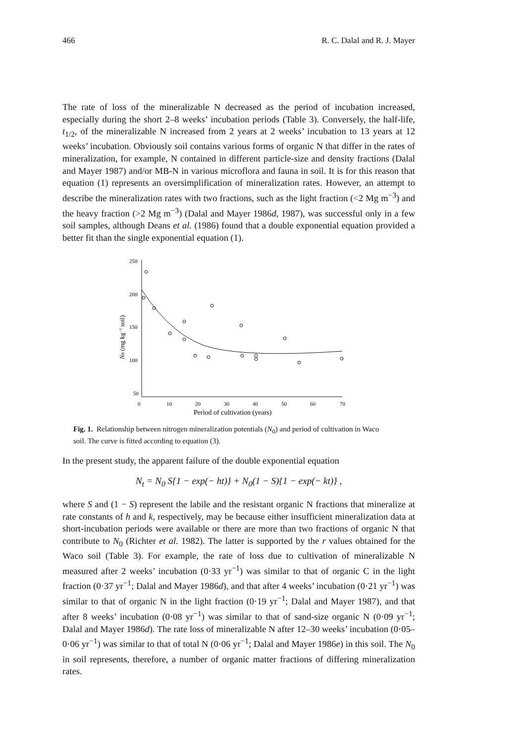466 R. C. Dalal and R. J. Mayer
The rate of loss of the mineralizable N decreased as the period of incubation increased, especially during the short 2–8 weeks’ incubation periods (Table 3). Conversely, the half-life, t<sub>1/2</sub>, of the mineralizable N increased from 2 years at 2 weeks’ incubation to 13 years at 12 weeks’ incubation. Obviously soil contains various forms of organic N that differ in the rates of mineralization, for example, N contained in different particle-size and density fractions (Dalal and Mayer 1987) and/or MB-N in various microflora and fauna in soil. It is for this reason that equation (1) represents an oversimplification of mineralization rates. However, an attempt to describe the mineralization rates with two fractions, such as the light fraction (<2 Mg m<sup>−3</sup>) and the heavy fraction (>2 Mg m<sup>−3</sup>) (Dalal and Mayer 1986d, 1987), was successful only in a few soil samples, although Deans et al. (1986) found that a double exponential equation provided a better fit than the single exponential equation (1).
250
200
150
100
50
0
10
20
30
40
50
60
70
Period of cultivation (years)
N0 (mg kg−1 soil)
Fig. 1. Relationship between nitrogen mineralization potentials (N<sub>0</sub>) and period of cultivation in Waco soil. The curve is fitted according to equation (3).
In the present study, the apparent failure of the double exponential equation
N<sub>t</sub> = N<sub>0</sub> S{1 − exp(− ht)} + N<sub>0</sub>(1 − S){1 − exp(− kt)} ,
where S and (1 − S) represent the labile and the resistant organic N fractions that mineralize at rate constants of h and k, respectively, may be because either insufficient mineralization data at short-incubation periods were available or there are more than two fractions of organic N that contribute to N<sub>0</sub> (Richter et al. 1982). The latter is supported by the r values obtained for the Waco soil (Table 3). For example, the rate of loss due to cultivation of mineralizable N measured after 2 weeks’ incubation (0·33 yr<sup>−1</sup>) was similar to that of organic C in the light fraction (0·37 yr<sup>−1</sup>; Dalal and Mayer 1986d), and that after 4 weeks’ incubation (0·21 yr<sup>−1</sup>) was similar to that of organic N in the light fraction (0·19 yr<sup>−1</sup>; Dalal and Mayer 1987), and that after 8 weeks’ incubation (0·08 yr<sup>−1</sup>) was similar to that of sand-size organic N (0·09 yr<sup>−1</sup>; Dalal and Mayer 1986d). The rate loss of mineralizable N after 12–30 weeks’ incubation (0·05–0·06 yr<sup>−1</sup>) was similar to that of total N (0·06 yr<sup>−1</sup>; Dalal and Mayer 1986e) in this soil. The N<sub>0</sub> in soil represents, therefore, a number of organic matter fractions of differing mineralization rates.